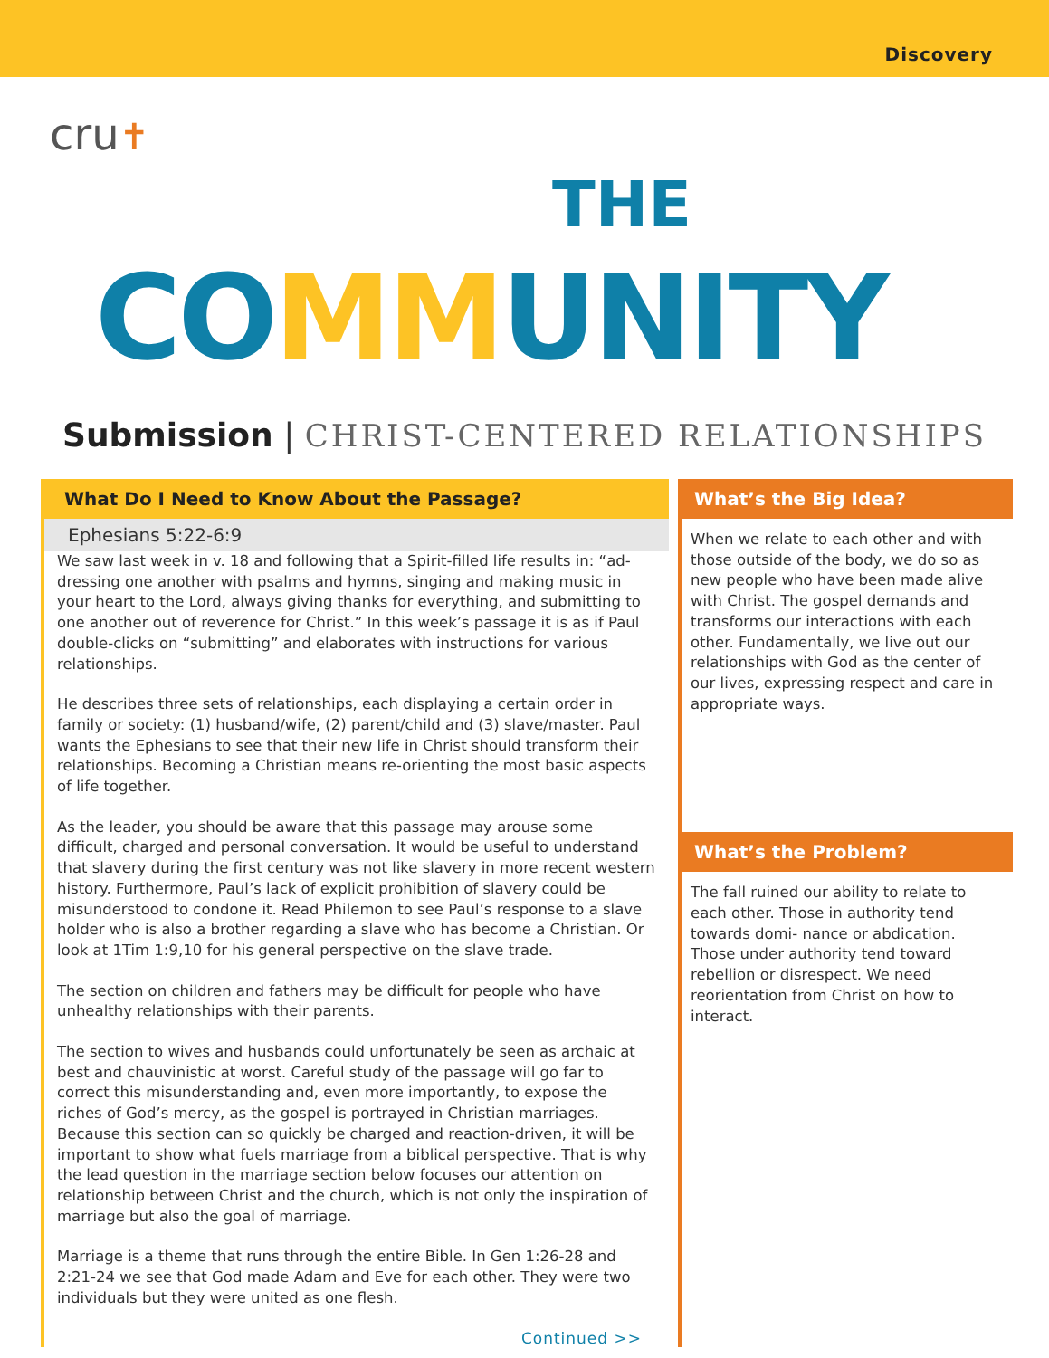Discovery
cru✝
THE
COMMUNITY
Submission | CHRIST-CENTERED RELATIONSHIPS
What Do I Need to Know About the Passage?
Ephesians 5:22-6:9
We saw last week in v. 18 and following that a Spirit-filled life results in: “ad- dressing one another with psalms and hymns, singing and making music in your heart to the Lord, always giving thanks for everything, and submitting to one another out of reverence for Christ.” In this week’s passage it is as if Paul double-clicks on “submitting” and elaborates with instructions for various relationships.
He describes three sets of relationships, each displaying a certain order in family or society: (1) husband/wife, (2) parent/child and (3) slave/master. Paul wants the Ephesians to see that their new life in Christ should transform their relationships. Becoming a Christian means re-orienting the most basic aspects of life together.
As the leader, you should be aware that this passage may arouse some difficult, charged and personal conversation. It would be useful to understand that slavery during the first century was not like slavery in more recent western history. Furthermore, Paul’s lack of explicit prohibition of slavery could be misunderstood to condone it. Read Philemon to see Paul’s response to a slave holder who is also a brother regarding a slave who has become a Christian. Or look at 1Tim 1:9,10 for his general perspective on the slave trade.
The section on children and fathers may be difficult for people who have unhealthy relationships with their parents.
The section to wives and husbands could unfortunately be seen as archaic at best and chauvinistic at worst. Careful study of the passage will go far to correct this misunderstanding and, even more importantly, to expose the riches of God’s mercy, as the gospel is portrayed in Christian marriages. Because this section can so quickly be charged and reaction-driven, it will be important to show what fuels marriage from a biblical perspective. That is why the lead question in the marriage section below focuses our attention on relationship between Christ and the church, which is not only the inspiration of marriage but also the goal of marriage.
Marriage is a theme that runs through the entire Bible. In Gen 1:26-28 and 2:21-24 we see that God made Adam and Eve for each other. They were two individuals but they were united as one flesh.
Continued >>
What’s the Big Idea?
When we relate to each other and with those outside of the body, we do so as new people who have been made alive with Christ. The gospel demands and transforms our interactions with each other. Fundamentally, we live out our relationships with God as the center of our lives, expressing respect and care in appropriate ways.
What’s the Problem?
The fall ruined our ability to relate to each other. Those in authority tend towards domi- nance or abdication. Those under authority tend toward rebellion or disrespect. We need reorientation from Christ on how to interact.